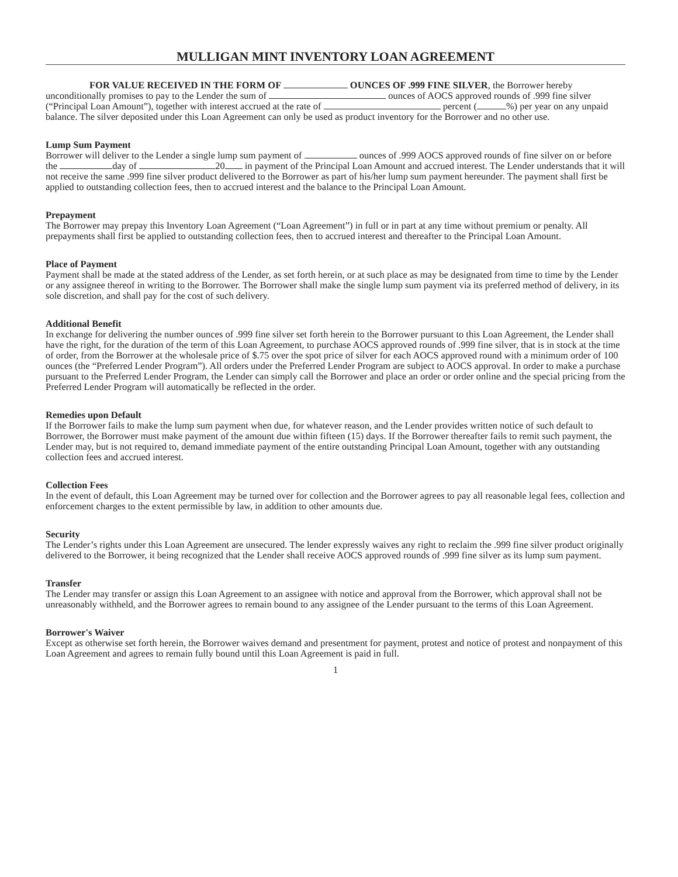MULLIGAN MINT INVENTORY LOAN AGREEMENT
FOR VALUE RECEIVED IN THE FORM OF OUNCES OF .999 FINE SILVER, the Borrower hereby unconditionally promises to pay to the Lender the sum of ounces of AOCS approved rounds of .999 fine silver (“Principal Loan Amount”), together with interest accrued at the rate of percent ( %) per year on any unpaid balance. The silver deposited under this Loan Agreement can only be used as product inventory for the Borrower and no other use.
Lump Sum Payment
Borrower will deliver to the Lender a single lump sum payment of ounces of .999 AOCS approved rounds of fine silver on or before the day of 20 in payment of the Principal Loan Amount and accrued interest. The Lender understands that it will not receive the same .999 fine silver product delivered to the Borrower as part of his/her lump sum payment hereunder. The payment shall first be applied to outstanding collection fees, then to accrued interest and the balance to the Principal Loan Amount.
Prepayment
The Borrower may prepay this Inventory Loan Agreement (“Loan Agreement”) in full or in part at any time without premium or penalty. All prepayments shall first be applied to outstanding collection fees, then to accrued interest and thereafter to the Principal Loan Amount.
Place of Payment
Payment shall be made at the stated address of the Lender, as set forth herein, or at such place as may be designated from time to time by the Lender or any assignee thereof in writing to the Borrower. The Borrower shall make the single lump sum payment via its preferred method of delivery, in its sole discretion, and shall pay for the cost of such delivery.
Additional Benefit
In exchange for delivering the number ounces of .999 fine silver set forth herein to the Borrower pursuant to this Loan Agreement, the Lender shall have the right, for the duration of the term of this Loan Agreement, to purchase AOCS approved rounds of .999 fine silver, that is in stock at the time of order, from the Borrower at the wholesale price of $.75 over the spot price of silver for each AOCS approved round with a minimum order of 100 ounces (the “Preferred Lender Program”). All orders under the Preferred Lender Program are subject to AOCS approval. In order to make a purchase pursuant to the Preferred Lender Program, the Lender can simply call the Borrower and place an order or order online and the special pricing from the Preferred Lender Program will automatically be reflected in the order.
Remedies upon Default
If the Borrower fails to make the lump sum payment when due, for whatever reason, and the Lender provides written notice of such default to Borrower, the Borrower must make payment of the amount due within fifteen (15) days. If the Borrower thereafter fails to remit such payment, the Lender may, but is not required to, demand immediate payment of the entire outstanding Principal Loan Amount, together with any outstanding collection fees and accrued interest.
Collection Fees
In the event of default, this Loan Agreement may be turned over for collection and the Borrower agrees to pay all reasonable legal fees, collection and enforcement charges to the extent permissible by law, in addition to other amounts due.
Security
The Lender’s rights under this Loan Agreement are unsecured. The lender expressly waives any right to reclaim the .999 fine silver product originally delivered to the Borrower, it being recognized that the Lender shall receive AOCS approved rounds of .999 fine silver as its lump sum payment.
Transfer
The Lender may transfer or assign this Loan Agreement to an assignee with notice and approval from the Borrower, which approval shall not be unreasonably withheld, and the Borrower agrees to remain bound to any assignee of the Lender pursuant to the terms of this Loan Agreement.
Borrower's Waiver
Except as otherwise set forth herein, the Borrower waives demand and presentment for payment, protest and notice of protest and nonpayment of this Loan Agreement and agrees to remain fully bound until this Loan Agreement is paid in full.
1